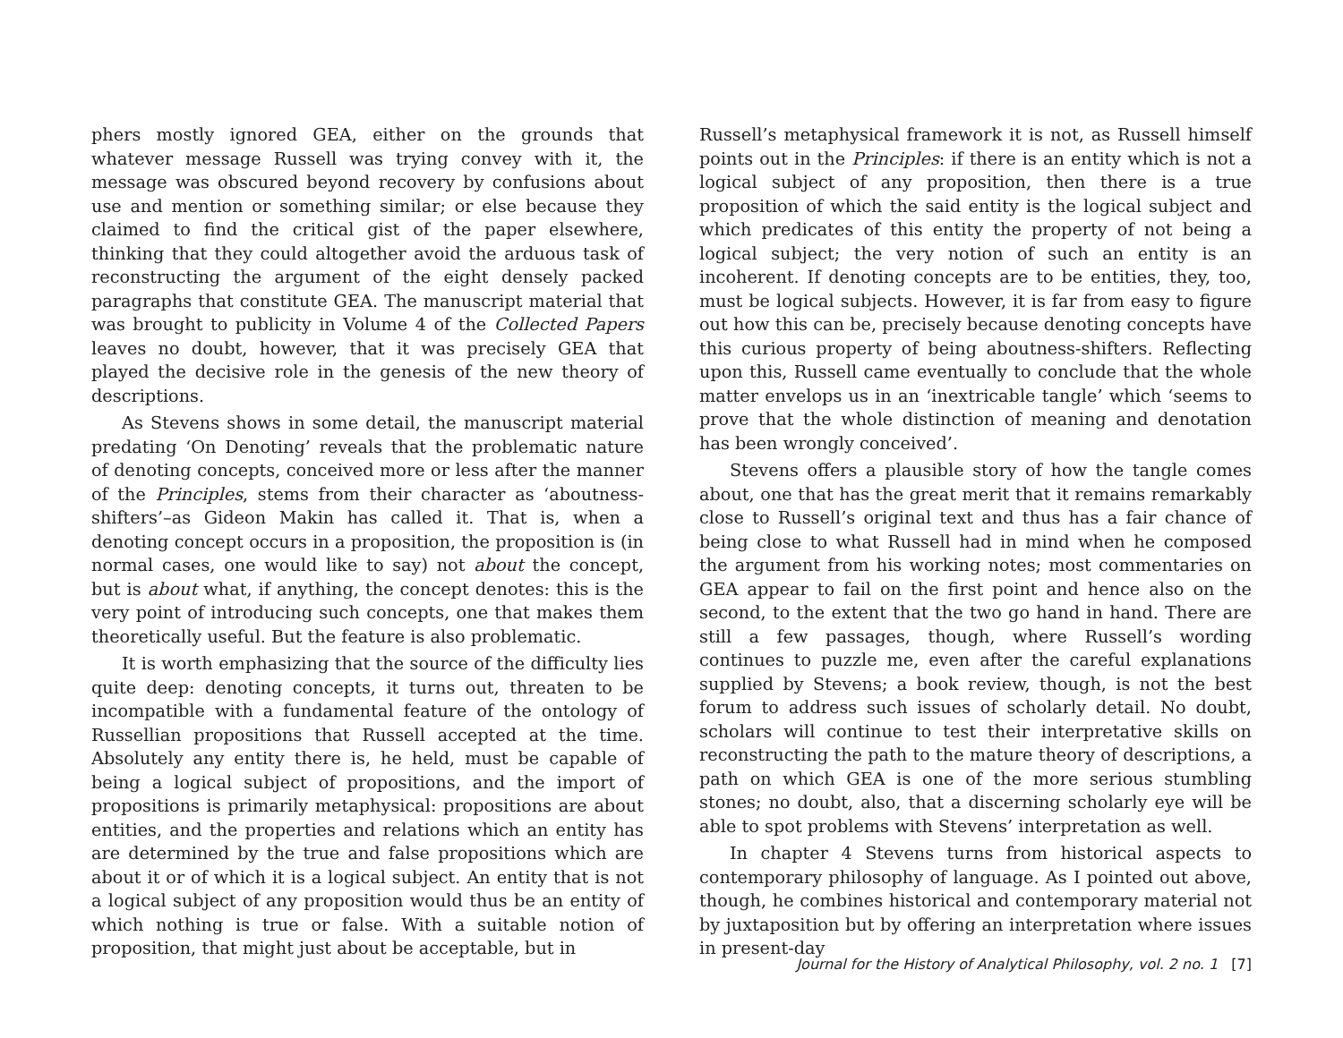phers mostly ignored GEA, either on the grounds that whatever message Russell was trying convey with it, the message was obscured beyond recovery by confusions about use and mention or something similar; or else because they claimed to find the critical gist of the paper elsewhere, thinking that they could altogether avoid the arduous task of reconstructing the argument of the eight densely packed paragraphs that constitute GEA. The manuscript material that was brought to publicity in Volume 4 of the Collected Papers leaves no doubt, however, that it was precisely GEA that played the decisive role in the genesis of the new theory of descriptions.
As Stevens shows in some detail, the manuscript material predating ‘On Denoting’ reveals that the problematic nature of denoting concepts, conceived more or less after the manner of the Principles, stems from their character as ‘aboutness-shifters’–as Gideon Makin has called it. That is, when a denoting concept occurs in a proposition, the proposition is (in normal cases, one would like to say) not about the concept, but is about what, if anything, the concept denotes: this is the very point of introducing such concepts, one that makes them theoretically useful. But the feature is also problematic.
It is worth emphasizing that the source of the difficulty lies quite deep: denoting concepts, it turns out, threaten to be incompatible with a fundamental feature of the ontology of Russellian propositions that Russell accepted at the time. Absolutely any entity there is, he held, must be capable of being a logical subject of propositions, and the import of propositions is primarily metaphysical: propositions are about entities, and the properties and relations which an entity has are determined by the true and false propositions which are about it or of which it is a logical subject. An entity that is not a logical subject of any proposition would thus be an entity of which nothing is true or false. With a suitable notion of proposition, that might just about be acceptable, but in
Russell’s metaphysical framework it is not, as Russell himself points out in the Principles: if there is an entity which is not a logical subject of any proposition, then there is a true proposition of which the said entity is the logical subject and which predicates of this entity the property of not being a logical subject; the very notion of such an entity is an incoherent. If denoting concepts are to be entities, they, too, must be logical subjects. However, it is far from easy to figure out how this can be, precisely because denoting concepts have this curious property of being aboutness-shifters. Reflecting upon this, Russell came eventually to conclude that the whole matter envelops us in an ‘inextricable tangle’ which ‘seems to prove that the whole distinction of meaning and denotation has been wrongly conceived’.
Stevens offers a plausible story of how the tangle comes about, one that has the great merit that it remains remarkably close to Russell’s original text and thus has a fair chance of being close to what Russell had in mind when he composed the argument from his working notes; most commentaries on GEA appear to fail on the first point and hence also on the second, to the extent that the two go hand in hand. There are still a few passages, though, where Russell’s wording continues to puzzle me, even after the careful explanations supplied by Stevens; a book review, though, is not the best forum to address such issues of scholarly detail. No doubt, scholars will continue to test their interpretative skills on reconstructing the path to the mature theory of descriptions, a path on which GEA is one of the more serious stumbling stones; no doubt, also, that a discerning scholarly eye will be able to spot problems with Stevens’ interpretation as well.
In chapter 4 Stevens turns from historical aspects to contemporary philosophy of language. As I pointed out above, though, he combines historical and contemporary material not by juxtaposition but by offering an interpretation where issues in present-day
Journal for the History of Analytical Philosophy, vol. 2 no. 1 [7]